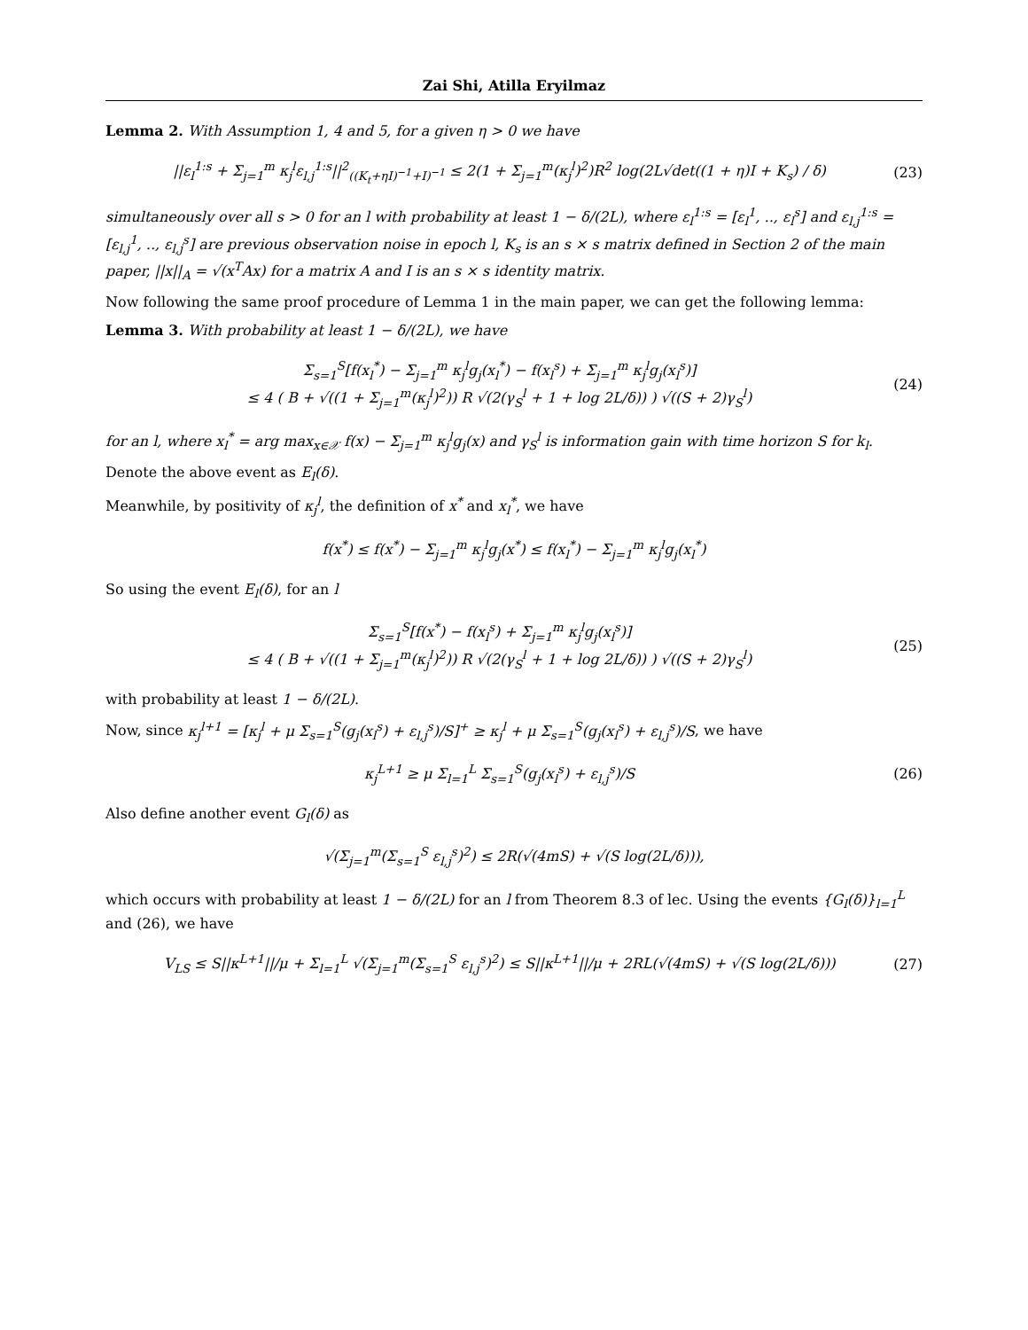Zai Shi, Atilla Eryilmaz
Lemma 2. With Assumption 1, 4 and 5, for a given η > 0 we have
||ε<sub>l</sub><sup>1:s</sup> + Σ<sub>j=1</sub><sup>m</sup> κ<sub>j</sub><sup>l</sup>ε<sub>l,j</sub><sup>1:s</sup>||<sup>2</sup><sub>((K<sub>t</sub>+ηI)<sup>−1</sup>+I)<sup>−1</sup></sub> ≤ 2(1 + Σ<sub>j=1</sub><sup>m</sup>(κ<sub>j</sub><sup>l</sup>)<sup>2</sup>)R<sup>2</sup> log(2L√det((1 + η)I + K<sub>s</sub>) / δ)
(23)
simultaneously over all s > 0 for an l with probability at least 1 − δ/(2L), where ε<sub>l</sub><sup>1:s</sup> = [ε<sub>l</sub><sup>1</sup>, .., ε<sub>l</sub><sup>s</sup>] and ε<sub>l,j</sub><sup>1:s</sup> = [ε<sub>l,j</sub><sup>1</sup>, .., ε<sub>l,j</sub><sup>s</sup>] are previous observation noise in epoch l, K<sub>s</sub> is an s × s matrix defined in Section 2 of the main paper, ||x||<sub>A</sub> = √(x<sup>T</sup>Ax) for a matrix A and I is an s × s identity matrix.
Now following the same proof procedure of Lemma 1 in the main paper, we can get the following lemma:
Lemma 3. With probability at least 1 − δ/(2L), we have
Σ<sub>s=1</sub><sup>S</sup>[f(x<sub>l</sub><sup>*</sup>) − Σ<sub>j=1</sub><sup>m</sup> κ<sub>j</sub><sup>l</sup>g<sub>j</sub>(x<sub>l</sub><sup>*</sup>) − f(x<sub>l</sub><sup>s</sup>) + Σ<sub>j=1</sub><sup>m</sup> κ<sub>j</sub><sup>l</sup>g<sub>j</sub>(x<sub>l</sub><sup>s</sup>)]
≤ 4 ( B + √((1 + Σ<sub>j=1</sub><sup>m</sup>(κ<sub>j</sub><sup>l</sup>)<sup>2</sup>)) R √(2(γ<sub>S</sub><sup>l</sup> + 1 + log 2L/δ)) ) √((S + 2)γ<sub>S</sub><sup>l</sup>)
(24)
for an l, where x<sub>l</sub><sup>*</sup> = arg max<sub>x∈𝒳</sub> f(x) − Σ<sub>j=1</sub><sup>m</sup> κ<sub>j</sub><sup>l</sup>g<sub>j</sub>(x) and γ<sub>S</sub><sup>l</sup> is information gain with time horizon S for k<sub>l</sub>.
Denote the above event as E<sub>l</sub>(δ).
Meanwhile, by positivity of κ<sub>j</sub><sup>l</sup>, the definition of x<sup>*</sup> and x<sub>l</sub><sup>*</sup>, we have
f(x<sup>*</sup>) ≤ f(x<sup>*</sup>) − Σ<sub>j=1</sub><sup>m</sup> κ<sub>j</sub><sup>l</sup>g<sub>j</sub>(x<sup>*</sup>) ≤ f(x<sub>l</sub><sup>*</sup>) − Σ<sub>j=1</sub><sup>m</sup> κ<sub>j</sub><sup>l</sup>g<sub>j</sub>(x<sub>l</sub><sup>*</sup>)
So using the event E<sub>l</sub>(δ), for an l
Σ<sub>s=1</sub><sup>S</sup>[f(x<sup>*</sup>) − f(x<sub>l</sub><sup>s</sup>) + Σ<sub>j=1</sub><sup>m</sup> κ<sub>j</sub><sup>l</sup>g<sub>j</sub>(x<sub>l</sub><sup>s</sup>)]
≤ 4 ( B + √((1 + Σ<sub>j=1</sub><sup>m</sup>(κ<sub>j</sub><sup>l</sup>)<sup>2</sup>)) R √(2(γ<sub>S</sub><sup>l</sup> + 1 + log 2L/δ)) ) √((S + 2)γ<sub>S</sub><sup>l</sup>)
(25)
with probability at least 1 − δ/(2L).
Now, since κ<sub>j</sub><sup>l+1</sup> = [κ<sub>j</sub><sup>l</sup> + μ Σ<sub>s=1</sub><sup>S</sup>(g<sub>j</sub>(x<sub>l</sub><sup>s</sup>) + ε<sub>l,j</sub><sup>s</sup>)/S]<sup>+</sup> ≥ κ<sub>j</sub><sup>l</sup> + μ Σ<sub>s=1</sub><sup>S</sup>(g<sub>j</sub>(x<sub>l</sub><sup>s</sup>) + ε<sub>l,j</sub><sup>s</sup>)/S, we have
κ<sub>j</sub><sup>L+1</sup> ≥ μ Σ<sub>l=1</sub><sup>L</sup> Σ<sub>s=1</sub><sup>S</sup>(g<sub>j</sub>(x<sub>l</sub><sup>s</sup>) + ε<sub>l,j</sub><sup>s</sup>)/S
(26)
Also define another event G<sub>l</sub>(δ) as
√(Σ<sub>j=1</sub><sup>m</sup>(Σ<sub>s=1</sub><sup>S</sup> ε<sub>l,j</sub><sup>s</sup>)<sup>2</sup>) ≤ 2R(√(4mS) + √(S log(2L/δ))),
which occurs with probability at least 1 − δ/(2L) for an l from Theorem 8.3 of lec. Using the events {G<sub>l</sub>(δ)}<sub>l=1</sub><sup>L</sup> and (26), we have
V<sub>LS</sub> ≤ S||κ<sup>L+1</sup>||/μ + Σ<sub>l=1</sub><sup>L</sup> √(Σ<sub>j=1</sub><sup>m</sup>(Σ<sub>s=1</sub><sup>S</sup> ε<sub>l,j</sub><sup>s</sup>)<sup>2</sup>) ≤ S||κ<sup>L+1</sup>||/μ + 2RL(√(4mS) + √(S log(2L/δ)))
(27)